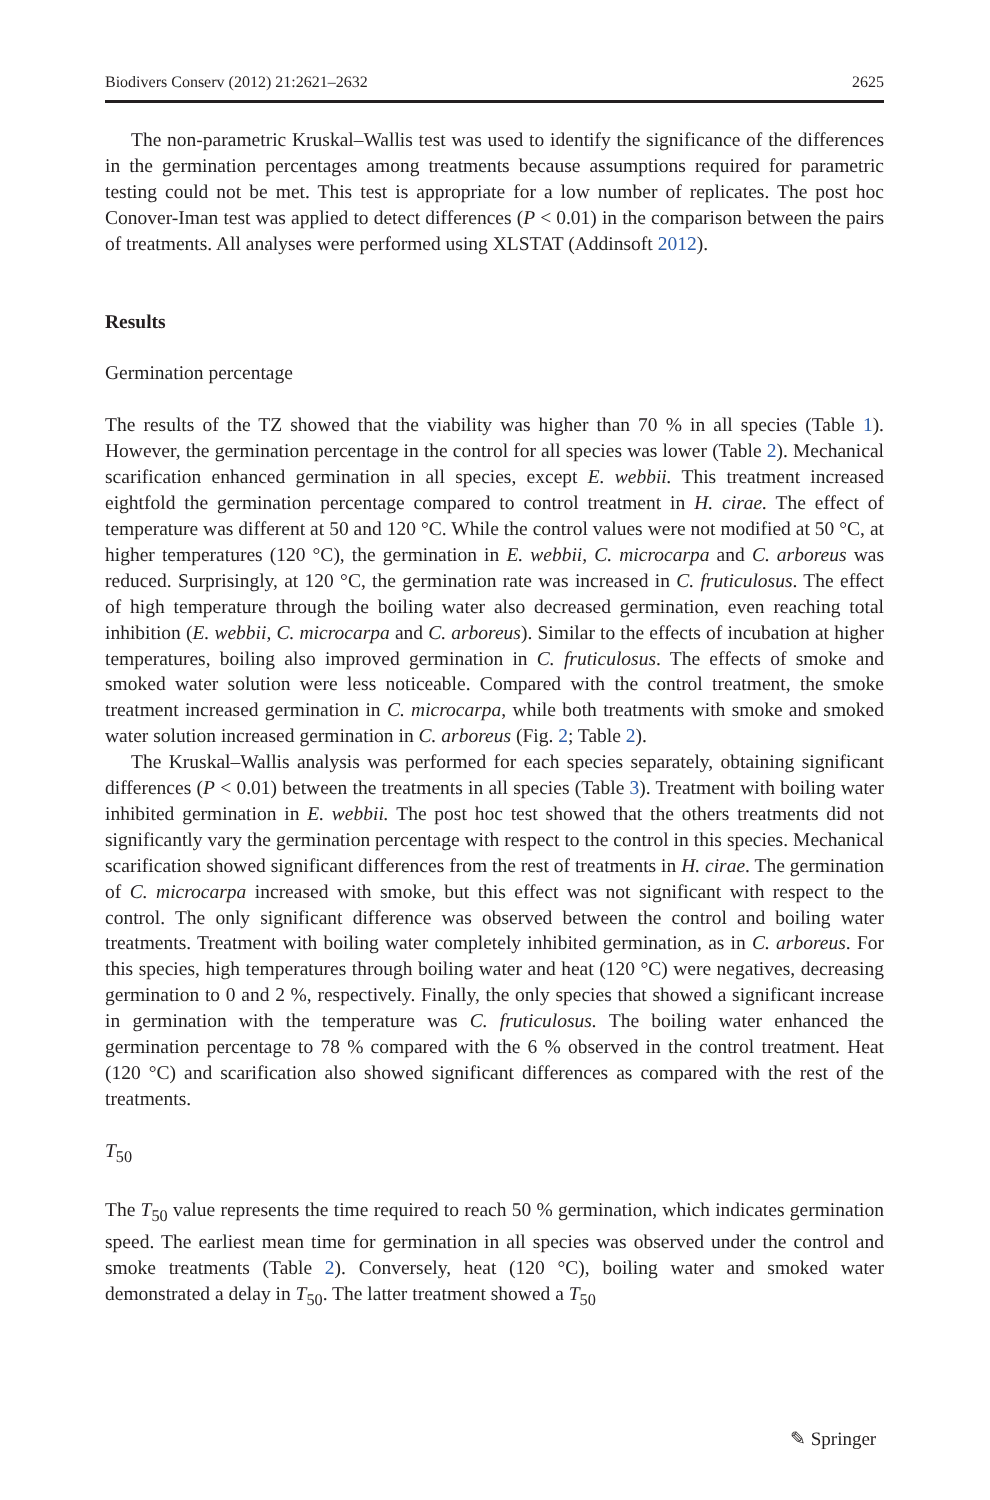Biodivers Conserv (2012) 21:2621–2632 2625
The non-parametric Kruskal–Wallis test was used to identify the significance of the differences in the germination percentages among treatments because assumptions required for parametric testing could not be met. This test is appropriate for a low number of replicates. The post hoc Conover-Iman test was applied to detect differences (P < 0.01) in the comparison between the pairs of treatments. All analyses were performed using XLSTAT (Addinsoft 2012).
Results
Germination percentage
The results of the TZ showed that the viability was higher than 70 % in all species (Table 1). However, the germination percentage in the control for all species was lower (Table 2). Mechanical scarification enhanced germination in all species, except E. webbii. This treatment increased eightfold the germination percentage compared to control treatment in H. cirae. The effect of temperature was different at 50 and 120 °C. While the control values were not modified at 50 °C, at higher temperatures (120 °C), the germination in E. webbii, C. microcarpa and C. arboreus was reduced. Surprisingly, at 120 °C, the germination rate was increased in C. fruticulosus. The effect of high temperature through the boiling water also decreased germination, even reaching total inhibition (E. webbii, C. microcarpa and C. arboreus). Similar to the effects of incubation at higher temperatures, boiling also improved germination in C. fruticulosus. The effects of smoke and smoked water solution were less noticeable. Compared with the control treatment, the smoke treatment increased germination in C. microcarpa, while both treatments with smoke and smoked water solution increased germination in C. arboreus (Fig. 2; Table 2).
The Kruskal–Wallis analysis was performed for each species separately, obtaining significant differences (P < 0.01) between the treatments in all species (Table 3). Treatment with boiling water inhibited germination in E. webbii. The post hoc test showed that the others treatments did not significantly vary the germination percentage with respect to the control in this species. Mechanical scarification showed significant differences from the rest of treatments in H. cirae. The germination of C. microcarpa increased with smoke, but this effect was not significant with respect to the control. The only significant difference was observed between the control and boiling water treatments. Treatment with boiling water completely inhibited germination, as in C. arboreus. For this species, high temperatures through boiling water and heat (120 °C) were negatives, decreasing germination to 0 and 2 %, respectively. Finally, the only species that showed a significant increase in germination with the temperature was C. fruticulosus. The boiling water enhanced the germination percentage to 78 % compared with the 6 % observed in the control treatment. Heat (120 °C) and scarification also showed significant differences as compared with the rest of the treatments.
T<sub>50</sub>
The T<sub>50</sub> value represents the time required to reach 50 % germination, which indicates germination speed. The earliest mean time for germination in all species was observed under the control and smoke treatments (Table 2). Conversely, heat (120 °C), boiling water and smoked water demonstrated a delay in T<sub>50</sub>. The latter treatment showed a T<sub>50</sub>
✎ Springer